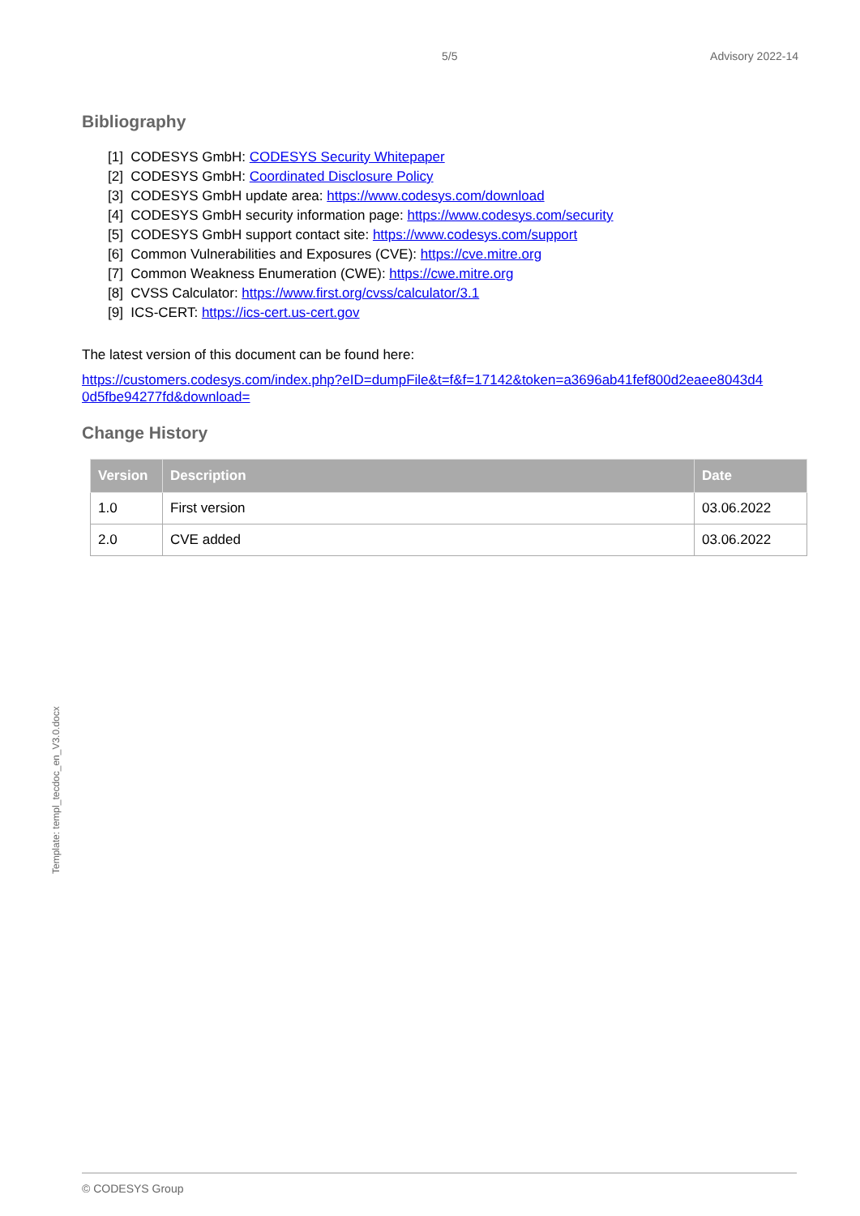5/5 Advisory 2022-14
Bibliography
[1] CODESYS GmbH: CODESYS Security Whitepaper
[2] CODESYS GmbH: Coordinated Disclosure Policy
[3] CODESYS GmbH update area: https://www.codesys.com/download
[4] CODESYS GmbH security information page: https://www.codesys.com/security
[5] CODESYS GmbH support contact site: https://www.codesys.com/support
[6] Common Vulnerabilities and Exposures (CVE): https://cve.mitre.org
[7] Common Weakness Enumeration (CWE): https://cwe.mitre.org
[8] CVSS Calculator: https://www.first.org/cvss/calculator/3.1
[9] ICS-CERT: https://ics-cert.us-cert.gov
The latest version of this document can be found here:
https://customers.codesys.com/index.php?eID=dumpFile&t=f&f=17142&token=a3696ab41fef800d2eaee8043d4 0d5fbe94277fd&download=
Change History
| Version | Description | Date |
| --- | --- | --- |
| 1.0 | First version | 03.06.2022 |
| 2.0 | CVE added | 03.06.2022 |
Template: templ_tecdoc_en_V3.0.docx
© CODESYS Group